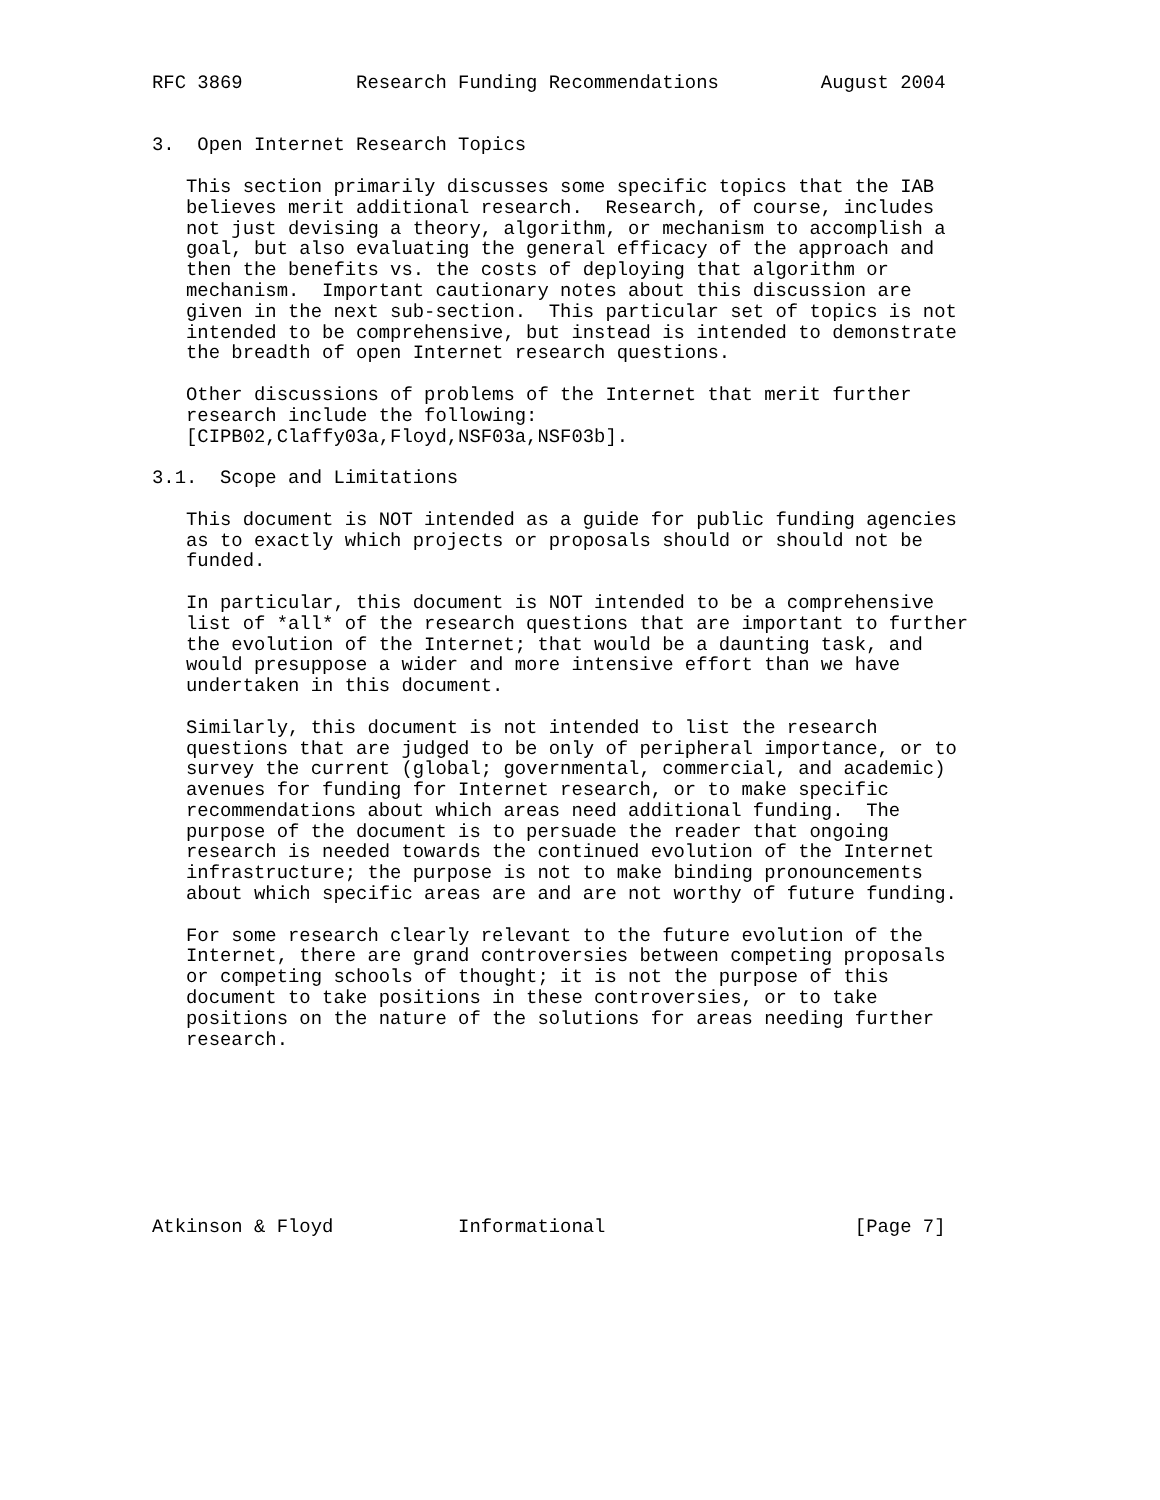RFC 3869          Research Funding Recommendations         August 2004


3.  Open Internet Research Topics

   This section primarily discusses some specific topics that the IAB
   believes merit additional research.  Research, of course, includes
   not just devising a theory, algorithm, or mechanism to accomplish a
   goal, but also evaluating the general efficacy of the approach and
   then the benefits vs. the costs of deploying that algorithm or
   mechanism.  Important cautionary notes about this discussion are
   given in the next sub-section.  This particular set of topics is not
   intended to be comprehensive, but instead is intended to demonstrate
   the breadth of open Internet research questions.

   Other discussions of problems of the Internet that merit further
   research include the following:
   [CIPB02,Claffy03a,Floyd,NSF03a,NSF03b].

3.1.  Scope and Limitations

   This document is NOT intended as a guide for public funding agencies
   as to exactly which projects or proposals should or should not be
   funded.

   In particular, this document is NOT intended to be a comprehensive
   list of *all* of the research questions that are important to further
   the evolution of the Internet; that would be a daunting task, and
   would presuppose a wider and more intensive effort than we have
   undertaken in this document.

   Similarly, this document is not intended to list the research
   questions that are judged to be only of peripheral importance, or to
   survey the current (global; governmental, commercial, and academic)
   avenues for funding for Internet research, or to make specific
   recommendations about which areas need additional funding.  The
   purpose of the document is to persuade the reader that ongoing
   research is needed towards the continued evolution of the Internet
   infrastructure; the purpose is not to make binding pronouncements
   about which specific areas are and are not worthy of future funding.

   For some research clearly relevant to the future evolution of the
   Internet, there are grand controversies between competing proposals
   or competing schools of thought; it is not the purpose of this
   document to take positions in these controversies, or to take
   positions on the nature of the solutions for areas needing further
   research.








Atkinson & Floyd           Informational                      [Page 7]